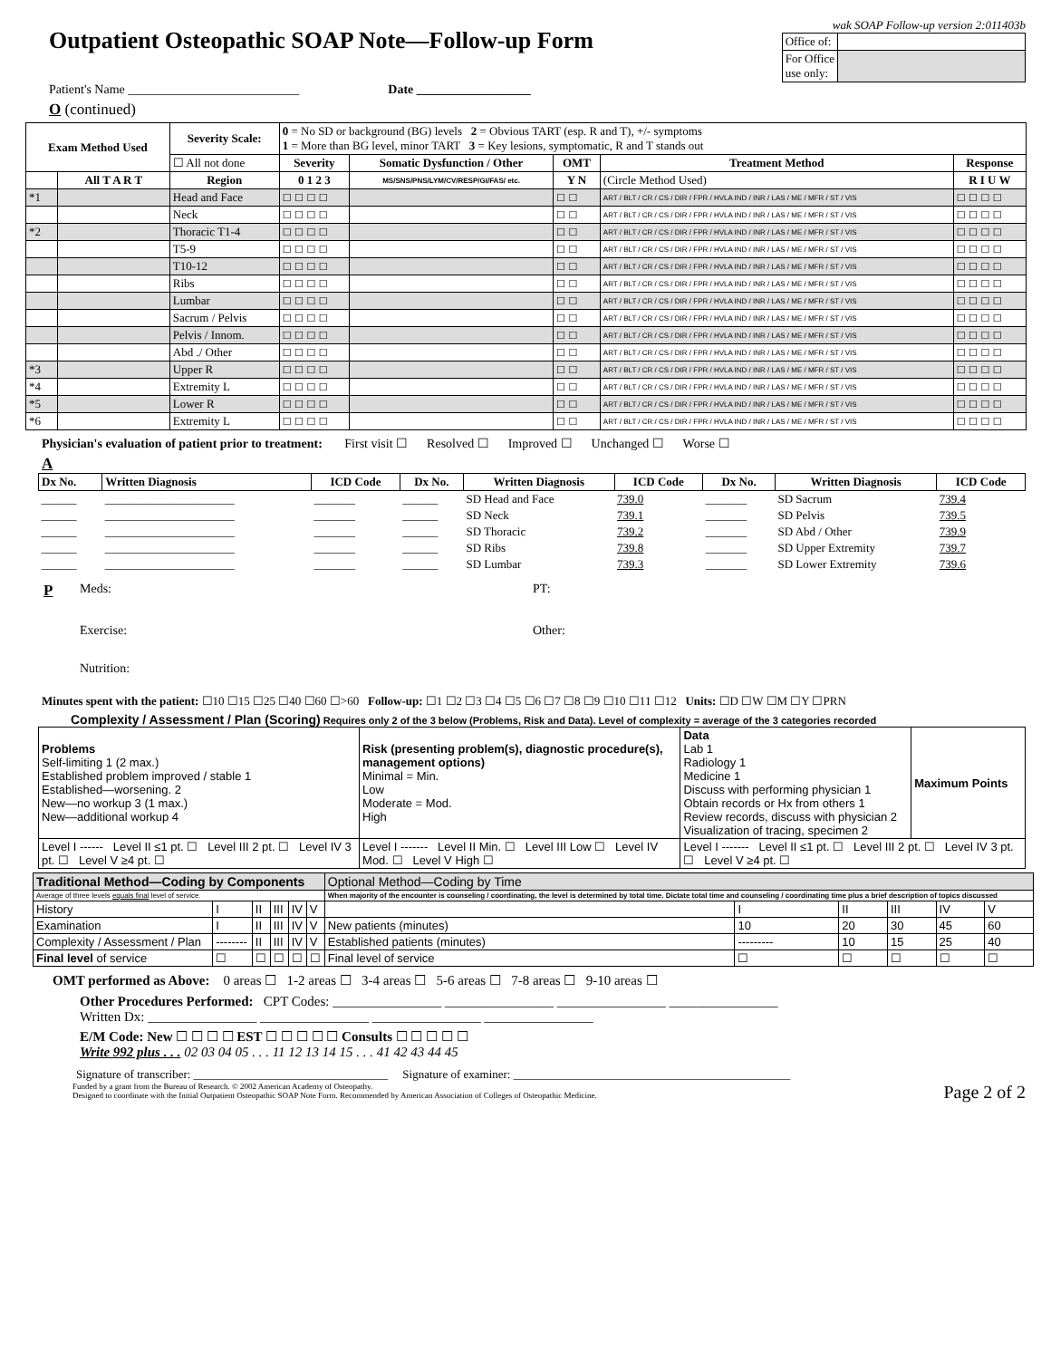Outpatient Osteopathic SOAP Note—Follow-up Form
wak SOAP Follow-up version 2:011403b
| Office of: | |
| For Office use only: | |
Patient's Name ___________________________ Date __________________
O (continued)
| Exam Method Used | | Severity Scale: | 0 = No SD or background (BG) levels 2 = Obvious TART (esp. R and T), +/- symptoms 1 = More than BG level, minor TART 3 = Key lesions, symptomatic, R and T stands out | | | | |
| | | ☐ All not done | Severity | Somatic Dysfunction / Other | OMT | Treatment Method | Response |
| | All T A R T | Region | 0 1 2 3 | MS/SNS/PNS/LYM/CV/RESP/GI/FAS/ etc. | Y N | (Circle Method Used) | R I U W |
| *1 | | Head and Face | ☐ ☐ ☐ ☐ | | ☐ ☐ | ART / BLT / CR / CS / DIR / FPR / HVLA IND / INR / LAS / ME / MFR / ST / VIS | ☐ ☐ ☐ ☐ |
| | | Neck | ☐ ☐ ☐ ☐ | | ☐ ☐ | ART / BLT / CR / CS / DIR / FPR / HVLA IND / INR / LAS / ME / MFR / ST / VIS | ☐ ☐ ☐ ☐ |
| *2 | | Thoracic T1-4 | ☐ ☐ ☐ ☐ | | ☐ ☐ | ART / BLT / CR / CS / DIR / FPR / HVLA IND / INR / LAS / ME / MFR / ST / VIS | ☐ ☐ ☐ ☐ |
| | | T5-9 | ☐ ☐ ☐ ☐ | | ☐ ☐ | ART / BLT / CR / CS / DIR / FPR / HVLA IND / INR / LAS / ME / MFR / ST / VIS | ☐ ☐ ☐ ☐ |
| | | T10-12 | ☐ ☐ ☐ ☐ | | ☐ ☐ | ART / BLT / CR / CS / DIR / FPR / HVLA IND / INR / LAS / ME / MFR / ST / VIS | ☐ ☐ ☐ ☐ |
| | | Ribs | ☐ ☐ ☐ ☐ | | ☐ ☐ | ART / BLT / CR / CS / DIR / FPR / HVLA IND / INR / LAS / ME / MFR / ST / VIS | ☐ ☐ ☐ ☐ |
| | | Lumbar | ☐ ☐ ☐ ☐ | | ☐ ☐ | ART / BLT / CR / CS / DIR / FPR / HVLA IND / INR / LAS / ME / MFR / ST / VIS | ☐ ☐ ☐ ☐ |
| | | Sacrum / Pelvis | ☐ ☐ ☐ ☐ | | ☐ ☐ | ART / BLT / CR / CS / DIR / FPR / HVLA IND / INR / LAS / ME / MFR / ST / VIS | ☐ ☐ ☐ ☐ |
| | | Pelvis / Innom. | ☐ ☐ ☐ ☐ | | ☐ ☐ | ART / BLT / CR / CS / DIR / FPR / HVLA IND / INR / LAS / ME / MFR / ST / VIS | ☐ ☐ ☐ ☐ |
| | | Abd ./ Other | ☐ ☐ ☐ ☐ | | ☐ ☐ | ART / BLT / CR / CS / DIR / FPR / HVLA IND / INR / LAS / ME / MFR / ST / VIS | ☐ ☐ ☐ ☐ |
| *3 | | Upper R | ☐ ☐ ☐ ☐ | | ☐ ☐ | ART / BLT / CR / CS / DIR / FPR / HVLA IND / INR / LAS / ME / MFR / ST / VIS | ☐ ☐ ☐ ☐ |
| *4 | | Extremity L | ☐ ☐ ☐ ☐ | | ☐ ☐ | ART / BLT / CR / CS / DIR / FPR / HVLA IND / INR / LAS / ME / MFR / ST / VIS | ☐ ☐ ☐ ☐ |
| *5 | | Lower R | ☐ ☐ ☐ ☐ | | ☐ ☐ | ART / BLT / CR / CS / DIR / FPR / HVLA IND / INR / LAS / ME / MFR / ST / VIS | ☐ ☐ ☐ ☐ |
| *6 | | Extremity L | ☐ ☐ ☐ ☐ | | ☐ ☐ | ART / BLT / CR / CS / DIR / FPR / HVLA IND / INR / LAS / ME / MFR / ST / VIS | ☐ ☐ ☐ ☐ |
Physician's evaluation of patient prior to treatment: First visit ☐ Resolved ☐ Improved ☐ Unchanged ☐ Worse ☐
A
| Dx No. | Written Diagnosis | ICD Code | Dx No. | Written Diagnosis | ICD Code | Dx No. | Written Diagnosis | ICD Code |
| --- | --- | --- | --- | --- | --- | --- | --- | --- |
| ______ | ______________________ | _______ | ______ | SD Head and Face | 739.0 | _______ | SD Sacrum | 739.4 |
| ______ | ______________________ | _______ | ______ | SD Neck | 739.1 | _______ | SD Pelvis | 739.5 |
| ______ | ______________________ | _______ | ______ | SD Thoracic | 739.2 | _______ | SD Abd / Other | 739.9 |
| ______ | ______________________ | _______ | ______ | SD Ribs | 739.8 | _______ | SD Upper Extremity | 739.7 |
| ______ | ______________________ | _______ | ______ | SD Lumbar | 739.3 | _______ | SD Lower Extremity | 739.6 |
P
Meds:
PT:
Exercise:
Other:
Nutrition:
Minutes spent with the patient: ☐10 ☐15 ☐25 ☐40 ☐60 ☐>60 Follow-up: ☐1 ☐2 ☐3 ☐4 ☐5 ☐6 ☐7 ☐8 ☐9 ☐10 ☐11 ☐12 Units: ☐D ☐W ☐M ☐Y ☐PRN
Complexity / Assessment / Plan (Scoring) Requires only 2 of the 3 below (Problems, Risk and Data). Level of complexity = average of the 3 categories recorded
| Problems Self-limiting 1 (2 max.) Established problem improved / stable 1 Established—worsening. 2 New—no workup 3 (1 max.) New—additional workup 4 | Risk (presenting problem(s), diagnostic procedure(s), management options) Minimal = Min. Low Moderate = Mod. High | Data Lab 1 Radiology 1 Medicine 1 Discuss with performing physician 1 Obtain records or Hx from others 1 Review records, discuss with physician 2 Visualization of tracing, specimen 2 | Maximum Points |
| Level I ------ Level II ≤1 pt. ☐ Level III 2 pt. ☐ Level IV 3 pt. ☐ Level V ≥4 pt. ☐ | Level I ------- Level II Min. ☐ Level III Low ☐ Level IV Mod. ☐ Level V High ☐ | Level I ------- Level II ≤1 pt. ☐ Level III 2 pt. ☐ Level IV 3 pt. ☐ Level V ≥4 pt. ☐ | |
| Traditional Method—Coding by Components | | | | | | Optional Method—Coding by Time | | | | | |
| Average of three levels equals final level of service. | | | | | | When majority of the encounter is counseling / coordinating, the level is determined by total time. Dictate total time and counseling / coordinating time plus a brief description of topics discussed | | | | | |
| History | I | II | III | IV | V | | I | II | III | IV | V |
| Examination | I | II | III | IV | V | New patients (minutes) | 10 | 20 | 30 | 45 | 60 |
| Complexity / Assessment / Plan | -------- | II | III | IV | V | Established patients (minutes) | --------- | 10 | 15 | 25 | 40 |
| Final level of service | ☐ | ☐ | ☐ | ☐ | ☐ | Final level of service | ☐ | ☐ | ☐ | ☐ | ☐ |
OMT performed as Above: 0 areas ☐ 1-2 areas ☐ 3-4 areas ☐ 5-6 areas ☐ 7-8 areas ☐ 9-10 areas ☐
Other Procedures Performed: CPT Codes: ________________ ________________ ________________ ________________
Written Dx: ________________ ________________ ________________ ________________
E/M Code: New ☐ ☐ ☐ ☐ EST ☐ ☐ ☐ ☐ ☐ Consults ☐ ☐ ☐ ☐ ☐
Write 992 plus . . . 02 03 04 05 . . . 11 12 13 14 15 . . . 41 42 43 44 45
Signature of transcriber: _________________________________ Signature of examiner: _______________________________________________
Funded by a grant from the Bureau of Research. © 2002 American Academy of Osteopathy.
Designed to coordinate with the Initial Outpatient Osteopathic SOAP Note Form. Recommended by American Association of Colleges of Osteopathic Medicine.
Page 2 of 2